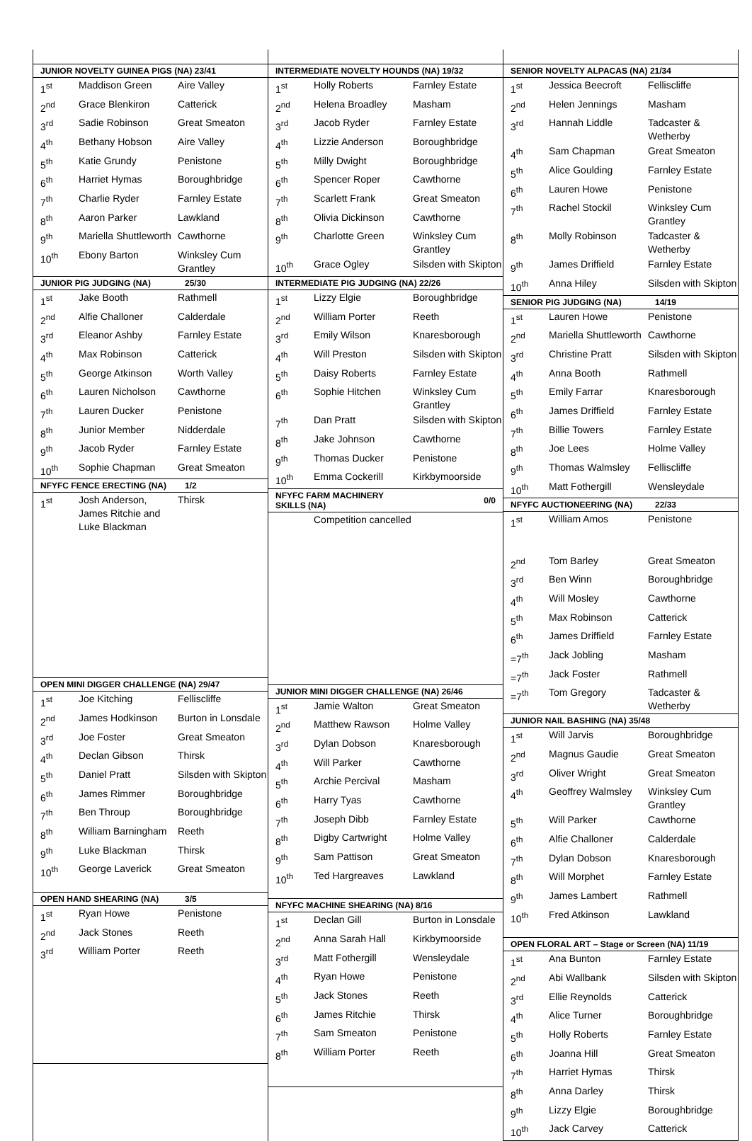| JUNIOR NOVELTY GUINEA PIGS (NA) 23/41 | | |
| --- | --- | --- |
| 1<sup>st</sup> | Maddison Green | Aire Valley |
| 2<sup>nd</sup> | Grace Blenkiron | Catterick |
| 3<sup>rd</sup> | Sadie Robinson | Great Smeaton |
| 4<sup>th</sup> | Bethany Hobson | Aire Valley |
| 5<sup>th</sup> | Katie Grundy | Penistone |
| 6<sup>th</sup> | Harriet Hymas | Boroughbridge |
| 7<sup>th</sup> | Charlie Ryder | Farnley Estate |
| 8<sup>th</sup> | Aaron Parker | Lawkland |
| 9<sup>th</sup> | Mariella Shuttleworth | Cawthorne |
| 10<sup>th</sup> | Ebony Barton | Winksley Cum Grantley |
| JUNIOR PIG JUDGING (NA) | | 25/30 |
| 1<sup>st</sup> | Jake Booth | Rathmell |
| 2<sup>nd</sup> | Alfie Challoner | Calderdale |
| 3<sup>rd</sup> | Eleanor Ashby | Farnley Estate |
| 4<sup>th</sup> | Max Robinson | Catterick |
| 5<sup>th</sup> | George Atkinson | Worth Valley |
| 6<sup>th</sup> | Lauren Nicholson | Cawthorne |
| 7<sup>th</sup> | Lauren Ducker | Penistone |
| 8<sup>th</sup> | Junior Member | Nidderdale |
| 9<sup>th</sup> | Jacob Ryder | Farnley Estate |
| 10<sup>th</sup> | Sophie Chapman | Great Smeaton |
| NFYFC FENCE ERECTING (NA) | | 1/2 |
| 1<sup>st</sup> | Josh Anderson, James Ritchie and Luke Blackman | Thirsk |
| OPEN MINI DIGGER CHALLENGE (NA) 29/47 | | |
| 1<sup>st</sup> | Joe Kitching | Felliscliffe |
| 2<sup>nd</sup> | James Hodkinson | Burton in Lonsdale |
| 3<sup>rd</sup> | Joe Foster | Great Smeaton |
| 4<sup>th</sup> | Declan Gibson | Thirsk |
| 5<sup>th</sup> | Daniel Pratt | Silsden with Skipton |
| 6<sup>th</sup> | James Rimmer | Boroughbridge |
| 7<sup>th</sup> | Ben Throup | Boroughbridge |
| 8<sup>th</sup> | William Barningham | Reeth |
| 9<sup>th</sup> | Luke Blackman | Thirsk |
| 10<sup>th</sup> | George Laverick | Great Smeaton |
| OPEN HAND SHEARING (NA) | | 3/5 |
| 1<sup>st</sup> | Ryan Howe | Penistone |
| 2<sup>nd</sup> | Jack Stones | Reeth |
| 3<sup>rd</sup> | William Porter | Reeth |
| INTERMEDIATE NOVELTY HOUNDS (NA) 19/32 | | |
| --- | --- | --- |
| 1<sup>st</sup> | Holly Roberts | Farnley Estate |
| 2<sup>nd</sup> | Helena Broadley | Masham |
| 3<sup>rd</sup> | Jacob Ryder | Farnley Estate |
| 4<sup>th</sup> | Lizzie Anderson | Boroughbridge |
| 5<sup>th</sup> | Milly Dwight | Boroughbridge |
| 6<sup>th</sup> | Spencer Roper | Cawthorne |
| 7<sup>th</sup> | Scarlett Frank | Great Smeaton |
| 8<sup>th</sup> | Olivia Dickinson | Cawthorne |
| 9<sup>th</sup> | Charlotte Green | Winksley Cum Grantley |
| 10<sup>th</sup> | Grace Ogley | Silsden with Skipton |
| INTERMEDIATE PIG JUDGING (NA) 22/26 | | |
| 1<sup>st</sup> | Lizzy Elgie | Boroughbridge |
| 2<sup>nd</sup> | William Porter | Reeth |
| 3<sup>rd</sup> | Emily Wilson | Knaresborough |
| 4<sup>th</sup> | Will Preston | Silsden with Skipton |
| 5<sup>th</sup> | Daisy Roberts | Farnley Estate |
| 6<sup>th</sup> | Sophie Hitchen | Winksley Cum Grantley |
| 7<sup>th</sup> | Dan Pratt | Silsden with Skipton |
| 8<sup>th</sup> | Jake Johnson | Cawthorne |
| 9<sup>th</sup> | Thomas Ducker | Penistone |
| 10<sup>th</sup> | Emma Cockerill | Kirkbymoorside |
| NFYFC FARM MACHINERY SKILLS (NA) | | 0/0 |
| | Competition cancelled | |
| JUNIOR MINI DIGGER CHALLENGE (NA) 26/46 | | |
| 1<sup>st</sup> | Jamie Walton | Great Smeaton |
| 2<sup>nd</sup> | Matthew Rawson | Holme Valley |
| 3<sup>rd</sup> | Dylan Dobson | Knaresborough |
| 4<sup>th</sup> | Will Parker | Cawthorne |
| 5<sup>th</sup> | Archie Percival | Masham |
| 6<sup>th</sup> | Harry Tyas | Cawthorne |
| 7<sup>th</sup> | Joseph Dibb | Farnley Estate |
| 8<sup>th</sup> | Digby Cartwright | Holme Valley |
| 9<sup>th</sup> | Sam Pattison | Great Smeaton |
| 10<sup>th</sup> | Ted Hargreaves | Lawkland |
| NFYFC MACHINE SHEARING (NA) 8/16 | | |
| 1<sup>st</sup> | Declan Gill | Burton in Lonsdale |
| 2<sup>nd</sup> | Anna Sarah Hall | Kirkbymoorside |
| 3<sup>rd</sup> | Matt Fothergill | Wensleydale |
| 4<sup>th</sup> | Ryan Howe | Penistone |
| 5<sup>th</sup> | Jack Stones | Reeth |
| 6<sup>th</sup> | James Ritchie | Thirsk |
| 7<sup>th</sup> | Sam Smeaton | Penistone |
| 8<sup>th</sup> | William Porter | Reeth |
| SENIOR NOVELTY ALPACAS (NA) 21/34 | | |
| --- | --- | --- |
| 1<sup>st</sup> | Jessica Beecroft | Felliscliffe |
| 2<sup>nd</sup> | Helen Jennings | Masham |
| 3<sup>rd</sup> | Hannah Liddle | Tadcaster & Wetherby |
| 4<sup>th</sup> | Sam Chapman | Great Smeaton |
| 5<sup>th</sup> | Alice Goulding | Farnley Estate |
| 6<sup>th</sup> | Lauren Howe | Penistone |
| 7<sup>th</sup> | Rachel Stockil | Winksley Cum Grantley |
| 8<sup>th</sup> | Molly Robinson | Tadcaster & Wetherby |
| 9<sup>th</sup> | James Driffield | Farnley Estate |
| 10<sup>th</sup> | Anna Hiley | Silsden with Skipton |
| SENIOR PIG JUDGING (NA) | | 14/19 |
| 1<sup>st</sup> | Lauren Howe | Penistone |
| 2<sup>nd</sup> | Mariella Shuttleworth | Cawthorne |
| 3<sup>rd</sup> | Christine Pratt | Silsden with Skipton |
| 4<sup>th</sup> | Anna Booth | Rathmell |
| 5<sup>th</sup> | Emily Farrar | Knaresborough |
| 6<sup>th</sup> | James Driffield | Farnley Estate |
| 7<sup>th</sup> | Billie Towers | Farnley Estate |
| 8<sup>th</sup> | Joe Lees | Holme Valley |
| 9<sup>th</sup> | Thomas Walmsley | Felliscliffe |
| 10<sup>th</sup> | Matt Fothergill | Wensleydale |
| NFYFC AUCTIONEERING (NA) | | 22/33 |
| 1<sup>st</sup> | William Amos | Penistone |
| 2<sup>nd</sup> | Tom Barley | Great Smeaton |
| 3<sup>rd</sup> | Ben Winn | Boroughbridge |
| 4<sup>th</sup> | Will Mosley | Cawthorne |
| 5<sup>th</sup> | Max Robinson | Catterick |
| 6<sup>th</sup> | James Driffield | Farnley Estate |
| =7<sup>th</sup> | Jack Jobling | Masham |
| =7<sup>th</sup> | Jack Foster | Rathmell |
| =7<sup>th</sup> | Tom Gregory | Tadcaster & Wetherby |
| JUNIOR NAIL BASHING (NA) 35/48 | | |
| 1<sup>st</sup> | Will Jarvis | Boroughbridge |
| 2<sup>nd</sup> | Magnus Gaudie | Great Smeaton |
| 3<sup>rd</sup> | Oliver Wright | Great Smeaton |
| 4<sup>th</sup> | Geoffrey Walmsley | Winksley Cum Grantley |
| 5<sup>th</sup> | Will Parker | Cawthorne |
| 6<sup>th</sup> | Alfie Challoner | Calderdale |
| 7<sup>th</sup> | Dylan Dobson | Knaresborough |
| 8<sup>th</sup> | Will Morphet | Farnley Estate |
| 9<sup>th</sup> | James Lambert | Rathmell |
| 10<sup>th</sup> | Fred Atkinson | Lawkland |
| OPEN FLORAL ART – Stage or Screen (NA) 11/19 | | |
| 1<sup>st</sup> | Ana Bunton | Farnley Estate |
| 2<sup>nd</sup> | Abi Wallbank | Silsden with Skipton |
| 3<sup>rd</sup> | Ellie Reynolds | Catterick |
| 4<sup>th</sup> | Alice Turner | Boroughbridge |
| 5<sup>th</sup> | Holly Roberts | Farnley Estate |
| 6<sup>th</sup> | Joanna Hill | Great Smeaton |
| 7<sup>th</sup> | Harriet Hymas | Thirsk |
| 8<sup>th</sup> | Anna Darley | Thirsk |
| 9<sup>th</sup> | Lizzy Elgie | Boroughbridge |
| 10<sup>th</sup> | Jack Carvey | Catterick |